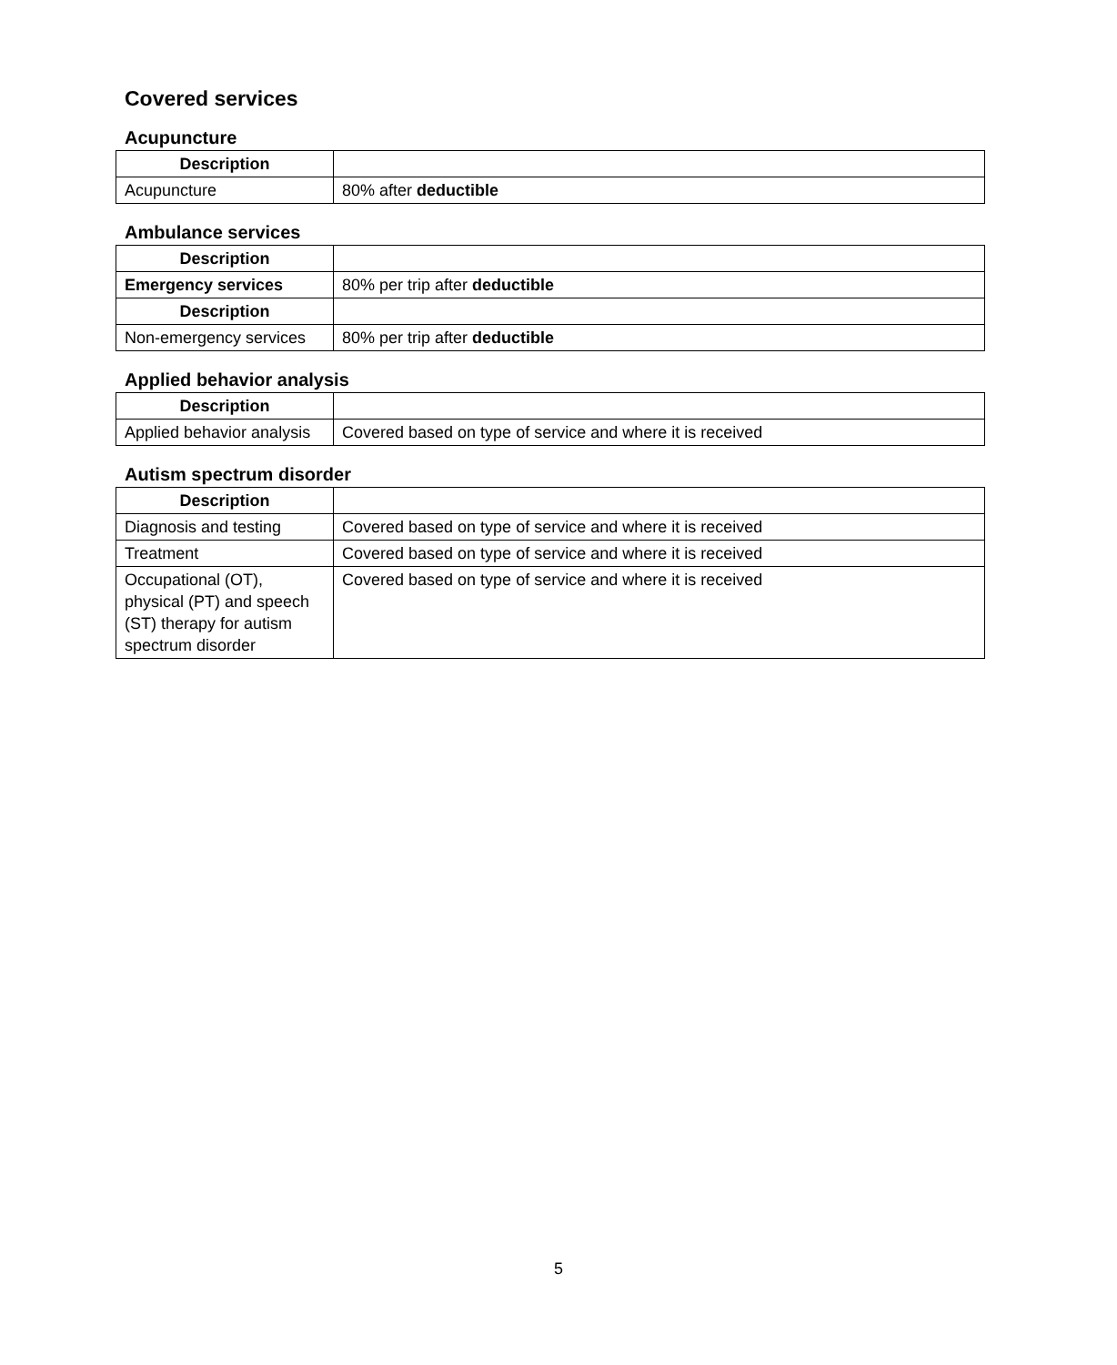Covered services
Acupuncture
| Description | |
| Acupuncture | 80% after deductible |
Ambulance services
| Description | |
| Emergency services | 80% per trip after deductible |
| Description | |
| Non-emergency services | 80% per trip after deductible |
Applied behavior analysis
| Description | |
| Applied behavior analysis | Covered based on type of service and where it is received |
Autism spectrum disorder
| Description | |
| Diagnosis and testing | Covered based on type of service and where it is received |
| Treatment | Covered based on type of service and where it is received |
| Occupational (OT), physical (PT) and speech (ST) therapy for autism spectrum disorder | Covered based on type of service and where it is received |
5